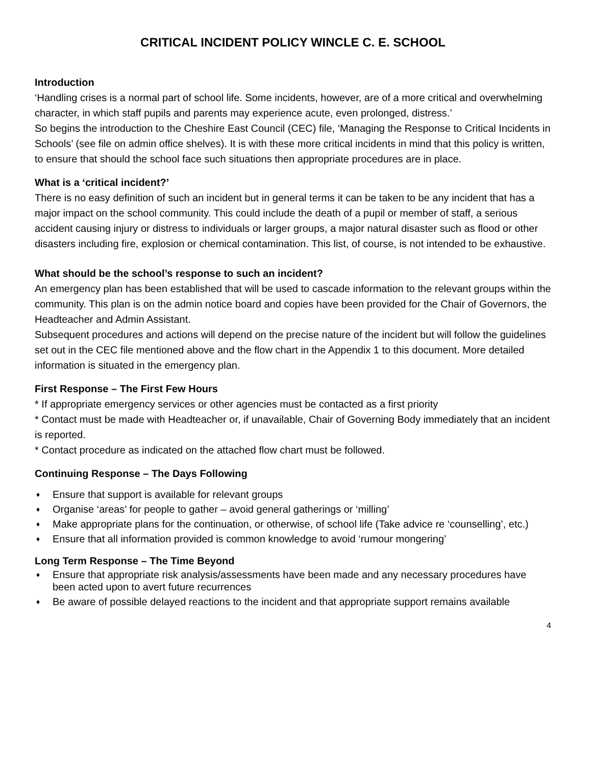CRITICAL INCIDENT POLICY WINCLE C. E. SCHOOL
Introduction
‘Handling crises is a normal part of school life. Some incidents, however, are of a more critical and overwhelming character, in which staff pupils and parents may experience acute, even prolonged, distress.’
So begins the introduction to the Cheshire East Council (CEC) file, ‘Managing the Response to Critical Incidents in Schools’ (see file on admin office shelves). It is with these more critical incidents in mind that this policy is written, to ensure that should the school face such situations then appropriate procedures are in place.
What is a ‘critical incident?’
There is no easy definition of such an incident but in general terms it can be taken to be any incident that has a major impact on the school community. This could include the death of a pupil or member of staff, a serious accident causing injury or distress to individuals or larger groups, a major natural disaster such as flood or other disasters including fire, explosion or chemical contamination. This list, of course, is not intended to be exhaustive.
What should be the school’s response to such an incident?
An emergency plan has been established that will be used to cascade information to the relevant groups within the community. This plan is on the admin notice board and copies have been provided for the Chair of Governors, the Headteacher and Admin Assistant.
Subsequent procedures and actions will depend on the precise nature of the incident but will follow the guidelines set out in the CEC file mentioned above and the flow chart in the Appendix 1 to this document. More detailed information is situated in the emergency plan.
First Response – The First Few Hours
* If appropriate emergency services or other agencies must be contacted as a first priority
* Contact must be made with Headteacher or, if unavailable, Chair of Governing Body immediately that an incident is reported.
* Contact procedure as indicated on the attached flow chart must be followed.
Continuing Response – The Days Following
♦ Ensure that support is available for relevant groups
♦ Organise ‘areas’ for people to gather – avoid general gatherings or ‘milling’
♦ Make appropriate plans for the continuation, or otherwise, of school life (Take advice re ‘counselling’, etc.)
♦ Ensure that all information provided is common knowledge to avoid ‘rumour mongering’
Long Term Response – The Time Beyond
♦ Ensure that appropriate risk analysis/assessments have been made and any necessary procedures have been acted upon to avert future recurrences
♦ Be aware of possible delayed reactions to the incident and that appropriate support remains available
4